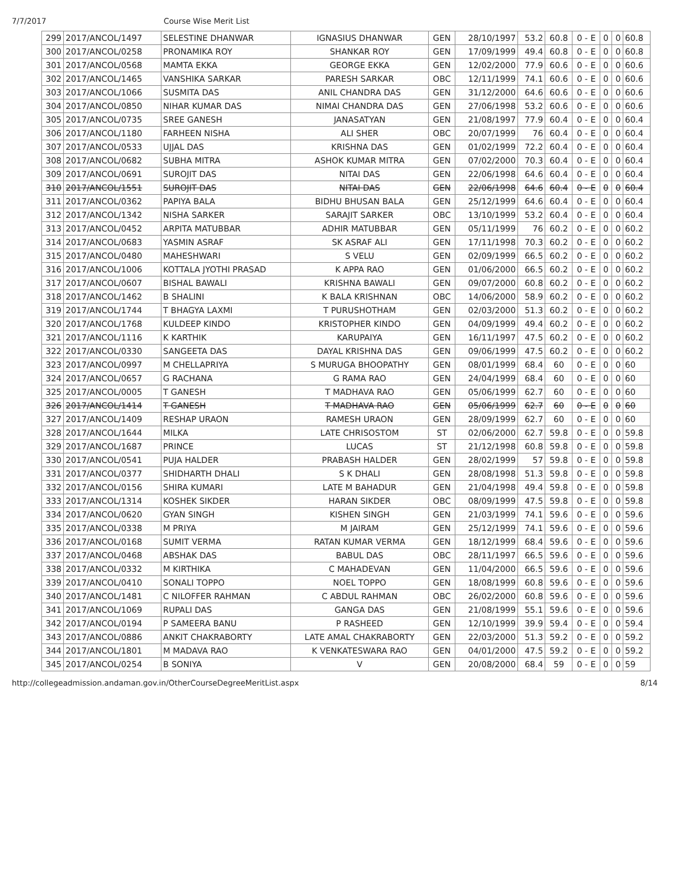7/7/2017 Course Wise Merit List
| 299 | 2017/ANCOL/1497 | SELESTINE DHANWAR | IGNASIUS DHANWAR | GEN | 28/10/1997 | 53.2 | 60.8 | 0 - E | 0 | 0 | 60.8 |
| 300 | 2017/ANCOL/0258 | PRONAMIKA ROY | SHANKAR ROY | GEN | 17/09/1999 | 49.4 | 60.8 | 0 - E | 0 | 0 | 60.8 |
| 301 | 2017/ANCOL/0568 | MAMTA EKKA | GEORGE EKKA | GEN | 12/02/2000 | 77.9 | 60.6 | 0 - E | 0 | 0 | 60.6 |
| 302 | 2017/ANCOL/1465 | VANSHIKA SARKAR | PARESH SARKAR | OBC | 12/11/1999 | 74.1 | 60.6 | 0 - E | 0 | 0 | 60.6 |
| 303 | 2017/ANCOL/1066 | SUSMITA DAS | ANIL CHANDRA DAS | GEN | 31/12/2000 | 64.6 | 60.6 | 0 - E | 0 | 0 | 60.6 |
| 304 | 2017/ANCOL/0850 | NIHAR KUMAR DAS | NIMAI CHANDRA DAS | GEN | 27/06/1998 | 53.2 | 60.6 | 0 - E | 0 | 0 | 60.6 |
| 305 | 2017/ANCOL/0735 | SREE GANESH | JANASATYAN | GEN | 21/08/1997 | 77.9 | 60.4 | 0 - E | 0 | 0 | 60.4 |
| 306 | 2017/ANCOL/1180 | FARHEEN NISHA | ALI SHER | OBC | 20/07/1999 | 76 | 60.4 | 0 - E | 0 | 0 | 60.4 |
| 307 | 2017/ANCOL/0533 | UJJAL DAS | KRISHNA DAS | GEN | 01/02/1999 | 72.2 | 60.4 | 0 - E | 0 | 0 | 60.4 |
| 308 | 2017/ANCOL/0682 | SUBHA MITRA | ASHOK KUMAR MITRA | GEN | 07/02/2000 | 70.3 | 60.4 | 0 - E | 0 | 0 | 60.4 |
| 309 | 2017/ANCOL/0691 | SUROJIT DAS | NITAI DAS | GEN | 22/06/1998 | 64.6 | 60.4 | 0 - E | 0 | 0 | 60.4 |
| 310 | 2017/ANCOL/1551 | SUROJIT DAS | NITAI DAS | GEN | 22/06/1998 | 64.6 | 60.4 | 0 - E | 0 | 0 | 60.4 |
| 311 | 2017/ANCOL/0362 | PAPIYA BALA | BIDHU BHUSAN BALA | GEN | 25/12/1999 | 64.6 | 60.4 | 0 - E | 0 | 0 | 60.4 |
| 312 | 2017/ANCOL/1342 | NISHA SARKER | SARAJIT SARKER | OBC | 13/10/1999 | 53.2 | 60.4 | 0 - E | 0 | 0 | 60.4 |
| 313 | 2017/ANCOL/0452 | ARPITA MATUBBAR | ADHIR MATUBBAR | GEN | 05/11/1999 | 76 | 60.2 | 0 - E | 0 | 0 | 60.2 |
| 314 | 2017/ANCOL/0683 | YASMIN ASRAF | SK ASRAF ALI | GEN | 17/11/1998 | 70.3 | 60.2 | 0 - E | 0 | 0 | 60.2 |
| 315 | 2017/ANCOL/0480 | MAHESHWARI | S VELU | GEN | 02/09/1999 | 66.5 | 60.2 | 0 - E | 0 | 0 | 60.2 |
| 316 | 2017/ANCOL/1006 | KOTTALA JYOTHI PRASAD | K APPA RAO | GEN | 01/06/2000 | 66.5 | 60.2 | 0 - E | 0 | 0 | 60.2 |
| 317 | 2017/ANCOL/0607 | BISHAL BAWALI | KRISHNA BAWALI | GEN | 09/07/2000 | 60.8 | 60.2 | 0 - E | 0 | 0 | 60.2 |
| 318 | 2017/ANCOL/1462 | B SHALINI | K BALA KRISHNAN | OBC | 14/06/2000 | 58.9 | 60.2 | 0 - E | 0 | 0 | 60.2 |
| 319 | 2017/ANCOL/1744 | T BHAGYA LAXMI | T PURUSHOTHAM | GEN | 02/03/2000 | 51.3 | 60.2 | 0 - E | 0 | 0 | 60.2 |
| 320 | 2017/ANCOL/1768 | KULDEEP KINDO | KRISTOPHER KINDO | GEN | 04/09/1999 | 49.4 | 60.2 | 0 - E | 0 | 0 | 60.2 |
| 321 | 2017/ANCOL/1116 | K KARTHIK | KARUPAIYA | GEN | 16/11/1997 | 47.5 | 60.2 | 0 - E | 0 | 0 | 60.2 |
| 322 | 2017/ANCOL/0330 | SANGEETA DAS | DAYAL KRISHNA DAS | GEN | 09/06/1999 | 47.5 | 60.2 | 0 - E | 0 | 0 | 60.2 |
| 323 | 2017/ANCOL/0997 | M CHELLAPRIYA | S MURUGA BHOOPATHY | GEN | 08/01/1999 | 68.4 | 60 | 0 - E | 0 | 0 | 60 |
| 324 | 2017/ANCOL/0657 | G RACHANA | G RAMA RAO | GEN | 24/04/1999 | 68.4 | 60 | 0 - E | 0 | 0 | 60 |
| 325 | 2017/ANCOL/0005 | T GANESH | T MADHAVA RAO | GEN | 05/06/1999 | 62.7 | 60 | 0 - E | 0 | 0 | 60 |
| 326 | 2017/ANCOL/1414 | T GANESH | T MADHAVA RAO | GEN | 05/06/1999 | 62.7 | 60 | 0 - E | 0 | 0 | 60 |
| 327 | 2017/ANCOL/1409 | RESHAP URAON | RAMESH URAON | GEN | 28/09/1999 | 62.7 | 60 | 0 - E | 0 | 0 | 60 |
| 328 | 2017/ANCOL/1644 | MILKA | LATE CHRISOSTOM | ST | 02/06/2000 | 62.7 | 59.8 | 0 - E | 0 | 0 | 59.8 |
| 329 | 2017/ANCOL/1687 | PRINCE | LUCAS | ST | 21/12/1998 | 60.8 | 59.8 | 0 - E | 0 | 0 | 59.8 |
| 330 | 2017/ANCOL/0541 | PUJA HALDER | PRABASH HALDER | GEN | 28/02/1999 | 57 | 59.8 | 0 - E | 0 | 0 | 59.8 |
| 331 | 2017/ANCOL/0377 | SHIDHARTH DHALI | S K DHALI | GEN | 28/08/1998 | 51.3 | 59.8 | 0 - E | 0 | 0 | 59.8 |
| 332 | 2017/ANCOL/0156 | SHIRA KUMARI | LATE M BAHADUR | GEN | 21/04/1998 | 49.4 | 59.8 | 0 - E | 0 | 0 | 59.8 |
| 333 | 2017/ANCOL/1314 | KOSHEK SIKDER | HARAN SIKDER | OBC | 08/09/1999 | 47.5 | 59.8 | 0 - E | 0 | 0 | 59.8 |
| 334 | 2017/ANCOL/0620 | GYAN SINGH | KISHEN SINGH | GEN | 21/03/1999 | 74.1 | 59.6 | 0 - E | 0 | 0 | 59.6 |
| 335 | 2017/ANCOL/0338 | M PRIYA | M JAIRAM | GEN | 25/12/1999 | 74.1 | 59.6 | 0 - E | 0 | 0 | 59.6 |
| 336 | 2017/ANCOL/0168 | SUMIT VERMA | RATAN KUMAR VERMA | GEN | 18/12/1999 | 68.4 | 59.6 | 0 - E | 0 | 0 | 59.6 |
| 337 | 2017/ANCOL/0468 | ABSHAK DAS | BABUL DAS | OBC | 28/11/1997 | 66.5 | 59.6 | 0 - E | 0 | 0 | 59.6 |
| 338 | 2017/ANCOL/0332 | M KIRTHIKA | C MAHADEVAN | GEN | 11/04/2000 | 66.5 | 59.6 | 0 - E | 0 | 0 | 59.6 |
| 339 | 2017/ANCOL/0410 | SONALI TOPPO | NOEL TOPPO | GEN | 18/08/1999 | 60.8 | 59.6 | 0 - E | 0 | 0 | 59.6 |
| 340 | 2017/ANCOL/1481 | C NILOFFER RAHMAN | C ABDUL RAHMAN | OBC | 26/02/2000 | 60.8 | 59.6 | 0 - E | 0 | 0 | 59.6 |
| 341 | 2017/ANCOL/1069 | RUPALI DAS | GANGA DAS | GEN | 21/08/1999 | 55.1 | 59.6 | 0 - E | 0 | 0 | 59.6 |
| 342 | 2017/ANCOL/0194 | P SAMEERA BANU | P RASHEED | GEN | 12/10/1999 | 39.9 | 59.4 | 0 - E | 0 | 0 | 59.4 |
| 343 | 2017/ANCOL/0886 | ANKIT CHAKRABORTY | LATE AMAL CHAKRABORTY | GEN | 22/03/2000 | 51.3 | 59.2 | 0 - E | 0 | 0 | 59.2 |
| 344 | 2017/ANCOL/1801 | M MADAVA RAO | K VENKATESWARA RAO | GEN | 04/01/2000 | 47.5 | 59.2 | 0 - E | 0 | 0 | 59.2 |
| 345 | 2017/ANCOL/0254 | B SONIYA | V | GEN | 20/08/2000 | 68.4 | 59 | 0 - E | 0 | 0 | 59 |
http://collegeadmission.andaman.gov.in/OtherCourseDegreeMeritList.aspx 8/14